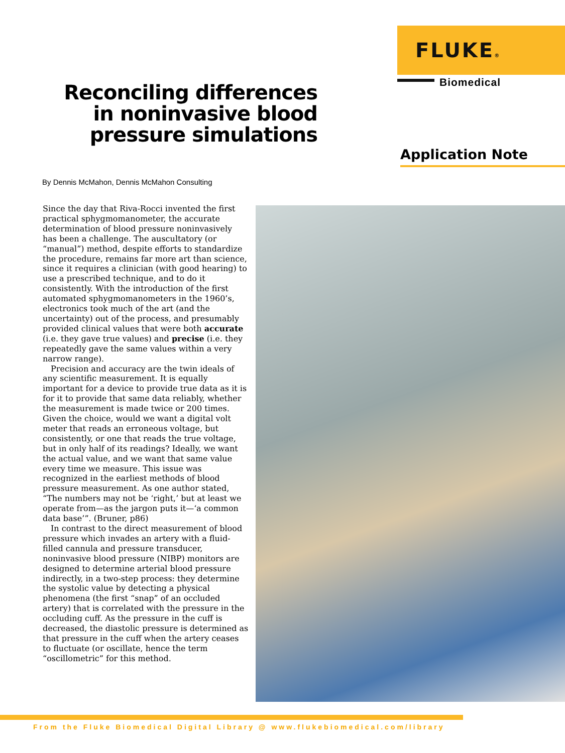FLUKE®
Biomedical
Reconciling differences in noninvasive blood pressure simulations
Application Note
By Dennis McMahon, Dennis McMahon Consulting
Since the day that Riva-Rocci invented the first practical sphygmomanometer, the accurate determination of blood pressure noninvasively has been a challenge. The auscultatory (or “manual”) method, despite efforts to standardize the procedure, remains far more art than science, since it requires a clinician (with good hearing) to use a prescribed technique, and to do it consistently. With the introduction of the first automated sphygmomanometers in the 1960’s, electronics took much of the art (and the uncertainty) out of the process, and presumably provided clinical values that were both accurate (i.e. they gave true values) and precise (i.e. they repeatedly gave the same values within a very narrow range).
Precision and accuracy are the twin ideals of any scientific measurement. It is equally important for a device to provide true data as it is for it to provide that same data reliably, whether the measurement is made twice or 200 times. Given the choice, would we want a digital volt meter that reads an erroneous voltage, but consistently, or one that reads the true voltage, but in only half of its readings? Ideally, we want the actual value, and we want that same value every time we measure. This issue was recognized in the earliest methods of blood pressure measurement. As one author stated, “The numbers may not be ‘right,’ but at least we operate from—as the jargon puts it—‘a common data base’”. (Bruner, p86)
In contrast to the direct measurement of blood pressure which invades an artery with a fluid-filled cannula and pressure transducer, noninvasive blood pressure (NIBP) monitors are designed to determine arterial blood pressure indirectly, in a two-step process: they determine the systolic value by detecting a physical phenomena (the first “snap” of an occluded artery) that is correlated with the pressure in the occluding cuff. As the pressure in the cuff is decreased, the diastolic pressure is determined as that pressure in the cuff when the artery ceases to fluctuate (or oscillate, hence the term “oscillometric” for this method.
From the Fluke Biomedical Digital Library @ www.flukebiomedical.com/library